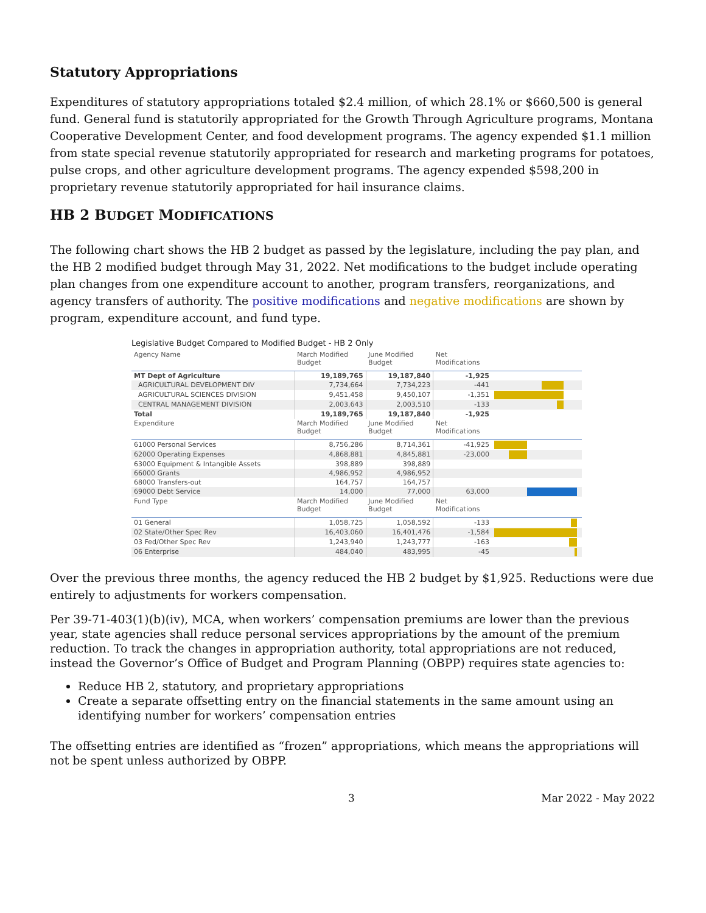Statutory Appropriations
Expenditures of statutory appropriations totaled $2.4 million, of which 28.1% or $660,500 is general fund. General fund is statutorily appropriated for the Growth Through Agriculture programs, Montana Cooperative Development Center, and food development programs. The agency expended $1.1 million from state special revenue statutorily appropriated for research and marketing programs for potatoes, pulse crops, and other agriculture development programs. The agency expended $598,200 in proprietary revenue statutorily appropriated for hail insurance claims.
HB 2 BUDGET MODIFICATIONS
The following chart shows the HB 2 budget as passed by the legislature, including the pay plan, and the HB 2 modified budget through May 31, 2022. Net modifications to the budget include operating plan changes from one expenditure account to another, program transfers, reorganizations, and agency transfers of authority. The positive modifications and negative modifications are shown by program, expenditure account, and fund type.
Legislative Budget Compared to Modified Budget - HB 2 Only
| Agency Name | March Modified Budget | June Modified Budget | Net Modifications | |
| --- | --- | --- | --- | --- |
| MT Dept of Agriculture | 19,189,765 | 19,187,840 | -1,925 | |
| AGRICULTURAL DEVELOPMENT DIV | 7,734,664 | 7,734,223 | -441 | |
| AGRICULTURAL SCIENCES DIVISION | 9,451,458 | 9,450,107 | -1,351 | |
| CENTRAL MANAGEMENT DIVISION | 2,003,643 | 2,003,510 | -133 | |
| Total | 19,189,765 | 19,187,840 | -1,925 | |
| Expenditure | March Modified Budget | June Modified Budget | Net Modifications | |
| 61000 Personal Services | 8,756,286 | 8,714,361 | -41,925 | |
| 62000 Operating Expenses | 4,868,881 | 4,845,881 | -23,000 | |
| 63000 Equipment & Intangible Assets | 398,889 | 398,889 | | |
| 66000 Grants | 4,986,952 | 4,986,952 | | |
| 68000 Transfers-out | 164,757 | 164,757 | | |
| 69000 Debt Service | 14,000 | 77,000 | 63,000 | |
| Fund Type | March Modified Budget | June Modified Budget | Net Modifications | |
| 01 General | 1,058,725 | 1,058,592 | -133 | |
| 02 State/Other Spec Rev | 16,403,060 | 16,401,476 | -1,584 | |
| 03 Fed/Other Spec Rev | 1,243,940 | 1,243,777 | -163 | |
| 06 Enterprise | 484,040 | 483,995 | -45 | |
Over the previous three months, the agency reduced the HB 2 budget by $1,925. Reductions were due entirely to adjustments for workers compensation.
Per 39-71-403(1)(b)(iv), MCA, when workers’ compensation premiums are lower than the previous year, state agencies shall reduce personal services appropriations by the amount of the premium reduction. To track the changes in appropriation authority, total appropriations are not reduced, instead the Governor’s Office of Budget and Program Planning (OBPP) requires state agencies to:
Reduce HB 2, statutory, and proprietary appropriations
Create a separate offsetting entry on the financial statements in the same amount using an identifying number for workers’ compensation entries
The offsetting entries are identified as “frozen” appropriations, which means the appropriations will not be spent unless authorized by OBPP.
3 Mar 2022 - May 2022